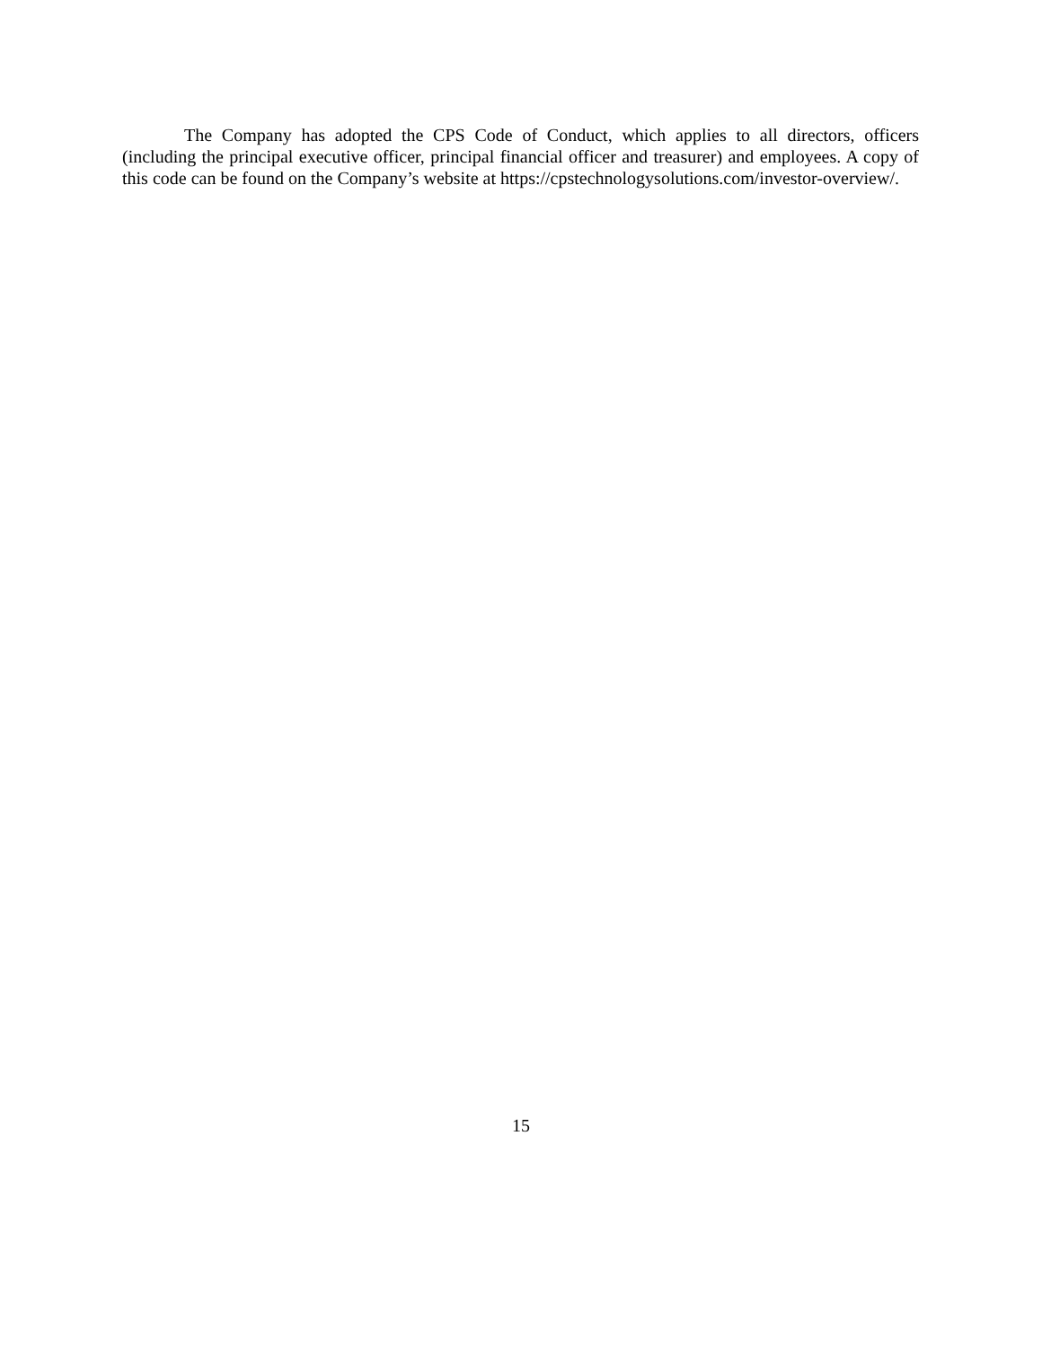The Company has adopted the CPS Code of Conduct, which applies to all directors, officers (including the principal executive officer, principal financial officer and treasurer) and employees. A copy of this code can be found on the Company’s website at https://cpstechnologysolutions.com/investor-overview/.
15